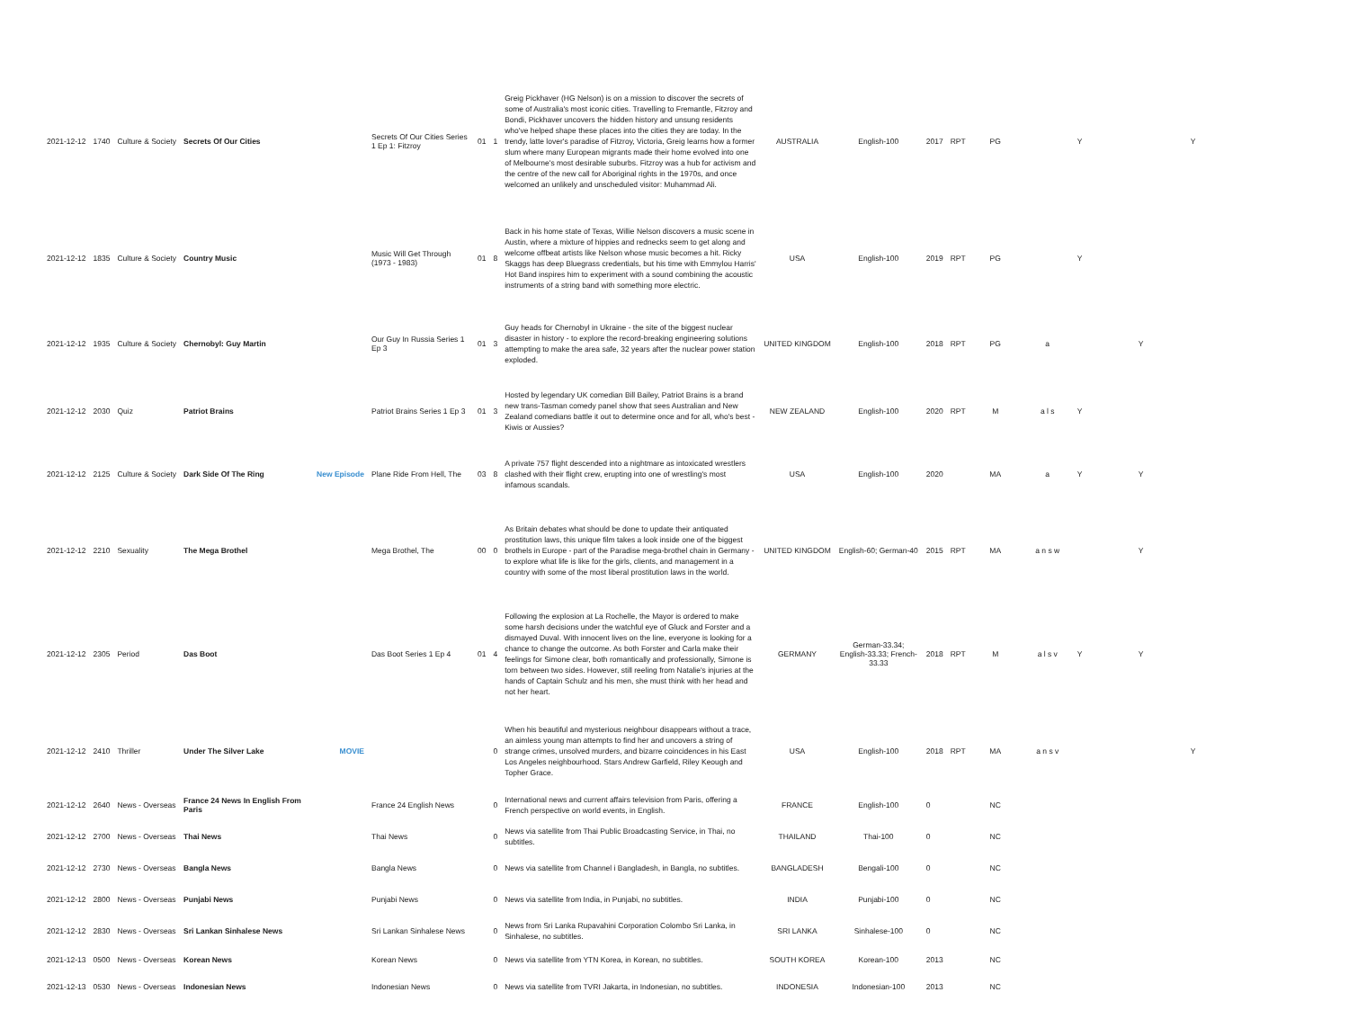| 2021-12-12 | 1740 | Culture & Society | Secrets Of Our Cities | | Secrets Of Our Cities Series 1 Ep 1: Fitzroy | 01 | 1 | Greig Pickhaver (HG Nelson) is on a mission to discover the secrets of some of Australia's most iconic cities. Travelling to Fremantle, Fitzroy and Bondi, Pickhaver uncovers the hidden history and unsung residents who've helped shape these places into the cities they are today. In the trendy, latte lover's paradise of Fitzroy, Victoria, Greig learns how a former slum where many European migrants made their home evolved into one of Melbourne's most desirable suburbs. Fitzroy was a hub for activism and the centre of the new call for Aboriginal rights in the 1970s, and once welcomed an unlikely and unscheduled visitor: Muhammad Ali. | AUSTRALIA | English-100 | 2017 | RPT | PG | | Y | | Y |
| 2021-12-12 | 1835 | Culture & Society | Country Music | | Music Will Get Through (1973 - 1983) | 01 | 8 | Back in his home state of Texas, Willie Nelson discovers a music scene in Austin, where a mixture of hippies and rednecks seem to get along and welcome offbeat artists like Nelson whose music becomes a hit. Ricky Skaggs has deep Bluegrass credentials, but his time with Emmylou Harris' Hot Band inspires him to experiment with a sound combining the acoustic instruments of a string band with something more electric. | USA | English-100 | 2019 | RPT | PG | | Y | | |
| 2021-12-12 | 1935 | Culture & Society | Chernobyl: Guy Martin | | Our Guy In Russia Series 1 Ep 3 | 01 | 3 | Guy heads for Chernobyl in Ukraine - the site of the biggest nuclear disaster in history - to explore the record-breaking engineering solutions attempting to make the area safe, 32 years after the nuclear power station exploded. | UNITED KINGDOM | English-100 | 2018 | RPT | PG | a | | Y | |
| 2021-12-12 | 2030 | Quiz | Patriot Brains | | Patriot Brains Series 1 Ep 3 | 01 | 3 | Hosted by legendary UK comedian Bill Bailey, Patriot Brains is a brand new trans-Tasman comedy panel show that sees Australian and New Zealand comedians battle it out to determine once and for all, who's best - Kiwis or Aussies? | NEW ZEALAND | English-100 | 2020 | RPT | M | a l s | Y | | |
| 2021-12-12 | 2125 | Culture & Society | Dark Side Of The Ring | New Episode | Plane Ride From Hell, The | 03 | 8 | A private 757 flight descended into a nightmare as intoxicated wrestlers clashed with their flight crew, erupting into one of wrestling's most infamous scandals. | USA | English-100 | 2020 | | MA | a | Y | Y | |
| 2021-12-12 | 2210 | Sexuality | The Mega Brothel | | Mega Brothel, The | 00 | 0 | As Britain debates what should be done to update their antiquated prostitution laws, this unique film takes a look inside one of the biggest brothels in Europe - part of the Paradise mega-brothel chain in Germany - to explore what life is like for the girls, clients, and management in a country with some of the most liberal prostitution laws in the world. | UNITED KINGDOM | English-60; German-40 | 2015 | RPT | MA | a n s w | | Y | |
| 2021-12-12 | 2305 | Period | Das Boot | | Das Boot Series 1 Ep 4 | 01 | 4 | Following the explosion at La Rochelle, the Mayor is ordered to make some harsh decisions under the watchful eye of Gluck and Forster and a dismayed Duval. With innocent lives on the line, everyone is looking for a chance to change the outcome. As both Forster and Carla make their feelings for Simone clear, both romantically and professionally, Simone is torn between two sides. However, still reeling from Natalie's injuries at the hands of Captain Schulz and his men, she must think with her head and not her heart. | GERMANY | German-33.34; English-33.33; French-33.33 | 2018 | RPT | M | a l s v | Y | Y | |
| 2021-12-12 | 2410 | Thriller | Under The Silver Lake | MOVIE | | | 0 | When his beautiful and mysterious neighbour disappears without a trace, an aimless young man attempts to find her and uncovers a string of strange crimes, unsolved murders, and bizarre coincidences in his East Los Angeles neighbourhood. Stars Andrew Garfield, Riley Keough and Topher Grace. | USA | English-100 | 2018 | RPT | MA | a n s v | | | Y |
| 2021-12-12 | 2640 | News - Overseas | France 24 News In English From Paris | | France 24 English News | | 0 | International news and current affairs television from Paris, offering a French perspective on world events, in English. | FRANCE | English-100 | 0 | | NC | | | | |
| 2021-12-12 | 2700 | News - Overseas | Thai News | | Thai News | | 0 | News via satellite from Thai Public Broadcasting Service, in Thai, no subtitles. | THAILAND | Thai-100 | 0 | | NC | | | | |
| 2021-12-12 | 2730 | News - Overseas | Bangla News | | Bangla News | | 0 | News via satellite from Channel i Bangladesh, in Bangla, no subtitles. | BANGLADESH | Bengali-100 | 0 | | NC | | | | |
| 2021-12-12 | 2800 | News - Overseas | Punjabi News | | Punjabi News | | 0 | News via satellite from India, in Punjabi, no subtitles. | INDIA | Punjabi-100 | 0 | | NC | | | | |
| 2021-12-12 | 2830 | News - Overseas | Sri Lankan Sinhalese News | | Sri Lankan Sinhalese News | | 0 | News from Sri Lanka Rupavahini Corporation Colombo Sri Lanka, in Sinhalese, no subtitles. | SRI LANKA | Sinhalese-100 | 0 | | NC | | | | |
| 2021-12-13 | 0500 | News - Overseas | Korean News | | Korean News | | 0 | News via satellite from YTN Korea, in Korean, no subtitles. | SOUTH KOREA | Korean-100 | 2013 | | NC | | | | |
| 2021-12-13 | 0530 | News - Overseas | Indonesian News | | Indonesian News | | 0 | News via satellite from TVRI Jakarta, in Indonesian, no subtitles. | INDONESIA | Indonesian-100 | 2013 | | NC | | | | |